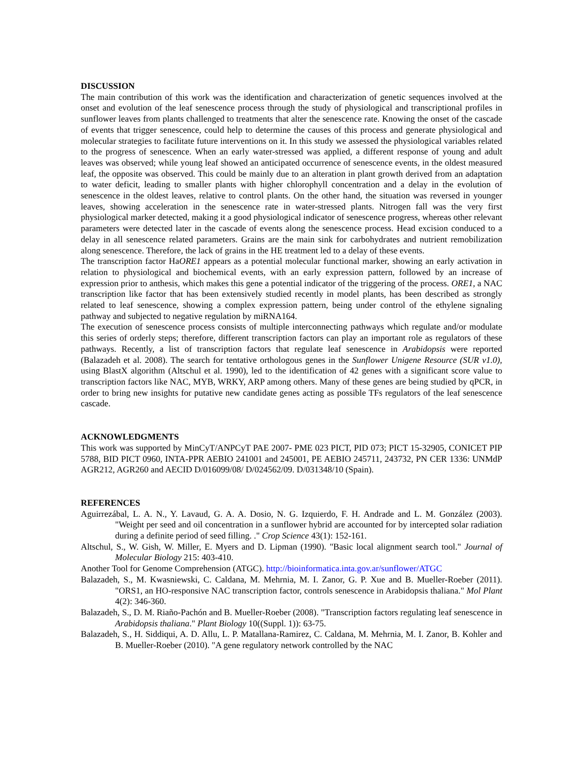DISCUSSION
The main contribution of this work was the identification and characterization of genetic sequences involved at the onset and evolution of the leaf senescence process through the study of physiological and transcriptional profiles in sunflower leaves from plants challenged to treatments that alter the senescence rate. Knowing the onset of the cascade of events that trigger senescence, could help to determine the causes of this process and generate physiological and molecular strategies to facilitate future interventions on it. In this study we assessed the physiological variables related to the progress of senescence. When an early water-stressed was applied, a different response of young and adult leaves was observed; while young leaf showed an anticipated occurrence of senescence events, in the oldest measured leaf, the opposite was observed. This could be mainly due to an alteration in plant growth derived from an adaptation to water deficit, leading to smaller plants with higher chlorophyll concentration and a delay in the evolution of senescence in the oldest leaves, relative to control plants. On the other hand, the situation was reversed in younger leaves, showing acceleration in the senescence rate in water-stressed plants. Nitrogen fall was the very first physiological marker detected, making it a good physiological indicator of senescence progress, whereas other relevant parameters were detected later in the cascade of events along the senescence process. Head excision conduced to a delay in all senescence related parameters. Grains are the main sink for carbohydrates and nutrient remobilization along senescence. Therefore, the lack of grains in the HE treatment led to a delay of these events.
The transcription factor HaORE1 appears as a potential molecular functional marker, showing an early activation in relation to physiological and biochemical events, with an early expression pattern, followed by an increase of expression prior to anthesis, which makes this gene a potential indicator of the triggering of the process. ORE1, a NAC transcription like factor that has been extensively studied recently in model plants, has been described as strongly related to leaf senescence, showing a complex expression pattern, being under control of the ethylene signaling pathway and subjected to negative regulation by miRNA164.
The execution of senescence process consists of multiple interconnecting pathways which regulate and/or modulate this series of orderly steps; therefore, different transcription factors can play an important role as regulators of these pathways. Recently, a list of transcription factors that regulate leaf senescence in Arabidopsis were reported (Balazadeh et al. 2008). The search for tentative orthologous genes in the Sunflower Unigene Resource (SUR v1.0), using BlastX algorithm (Altschul et al. 1990), led to the identification of 42 genes with a significant score value to transcription factors like NAC, MYB, WRKY, ARP among others. Many of these genes are being studied by qPCR, in order to bring new insights for putative new candidate genes acting as possible TFs regulators of the leaf senescence cascade.
ACKNOWLEDGMENTS
This work was supported by MinCyT/ANPCyT PAE 2007- PME 023 PICT, PID 073; PICT 15-32905, CONICET PIP 5788, BID PICT 0960, INTA-PPR AEBIO 241001 and 245001, PE AEBIO 245711, 243732, PN CER 1336: UNMdP AGR212, AGR260 and AECID D/016099/08/ D/024562/09. D/031348/10 (Spain).
REFERENCES
Aguirrezábal, L. A. N., Y. Lavaud, G. A. A. Dosio, N. G. Izquierdo, F. H. Andrade and L. M. González (2003). "Weight per seed and oil concentration in a sunflower hybrid are accounted for by intercepted solar radiation during a definite period of seed filling. ." Crop Science 43(1): 152-161.
Altschul, S., W. Gish, W. Miller, E. Myers and D. Lipman (1990). "Basic local alignment search tool." Journal of Molecular Biology 215: 403-410.
Another Tool for Genome Comprehension (ATGC). http://bioinformatica.inta.gov.ar/sunflower/ATGC
Balazadeh, S., M. Kwasniewski, C. Caldana, M. Mehrnia, M. I. Zanor, G. P. Xue and B. Mueller-Roeber (2011). "ORS1, an HO-responsive NAC transcription factor, controls senescence in Arabidopsis thaliana." Mol Plant 4(2): 346-360.
Balazadeh, S., D. M. Riaño-Pachón and B. Mueller-Roeber (2008). "Transcription factors regulating leaf senescence in Arabidopsis thaliana." Plant Biology 10((Suppl. 1)): 63-75.
Balazadeh, S., H. Siddiqui, A. D. Allu, L. P. Matallana-Ramirez, C. Caldana, M. Mehrnia, M. I. Zanor, B. Kohler and B. Mueller-Roeber (2010). "A gene regulatory network controlled by the NAC